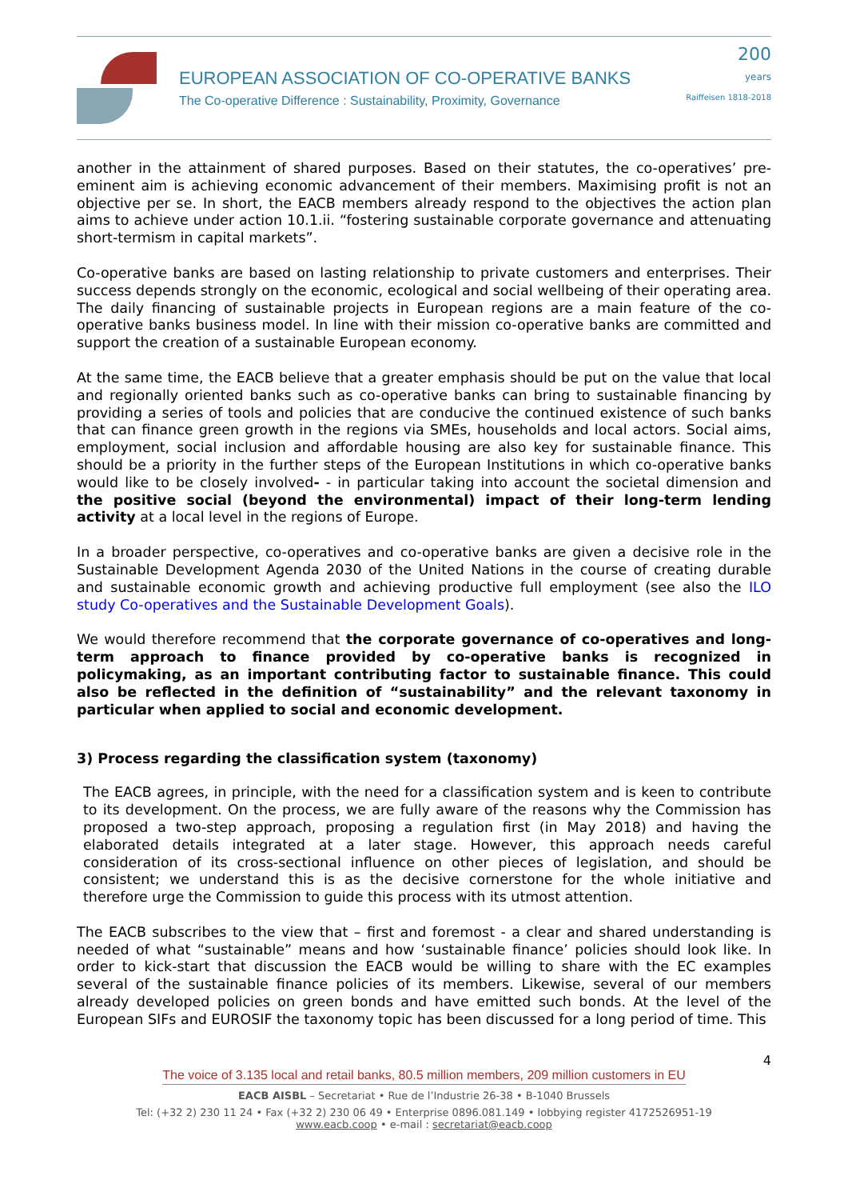EUROPEAN ASSOCIATION OF CO-OPERATIVE BANKS
The Co-operative Difference : Sustainability, Proximity, Governance
200
years
Raiffeisen 1818-2018
another in the attainment of shared purposes. Based on their statutes, the co-operatives’ pre-eminent aim is achieving economic advancement of their members. Maximising profit is not an objective per se. In short, the EACB members already respond to the objectives the action plan aims to achieve under action 10.1.ii. “fostering sustainable corporate governance and attenuating short-termism in capital markets”.
Co-operative banks are based on lasting relationship to private customers and enterprises. Their success depends strongly on the economic, ecological and social wellbeing of their operating area. The daily financing of sustainable projects in European regions are a main feature of the co-operative banks business model. In line with their mission co-operative banks are committed and support the creation of a sustainable European economy.
At the same time, the EACB believe that a greater emphasis should be put on the value that local and regionally oriented banks such as co-operative banks can bring to sustainable financing by providing a series of tools and policies that are conducive the continued existence of such banks that can finance green growth in the regions via SMEs, households and local actors. Social aims, employment, social inclusion and affordable housing are also key for sustainable finance. This should be a priority in the further steps of the European Institutions in which co-operative banks would like to be closely involved- - in particular taking into account the societal dimension and the positive social (beyond the environmental) impact of their long-term lending activity at a local level in the regions of Europe.
In a broader perspective, co-operatives and co-operative banks are given a decisive role in the Sustainable Development Agenda 2030 of the United Nations in the course of creating durable and sustainable economic growth and achieving productive full employment (see also the ILO study Co-operatives and the Sustainable Development Goals).
We would therefore recommend that the corporate governance of co-operatives and long-term approach to finance provided by co-operative banks is recognized in policymaking, as an important contributing factor to sustainable finance. This could also be reflected in the definition of “sustainability” and the relevant taxonomy in particular when applied to social and economic development.
3) Process regarding the classification system (taxonomy)
The EACB agrees, in principle, with the need for a classification system and is keen to contribute to its development. On the process, we are fully aware of the reasons why the Commission has proposed a two-step approach, proposing a regulation first (in May 2018) and having the elaborated details integrated at a later stage. However, this approach needs careful consideration of its cross-sectional influence on other pieces of legislation, and should be consistent; we understand this is as the decisive cornerstone for the whole initiative and therefore urge the Commission to guide this process with its utmost attention.
The EACB subscribes to the view that – first and foremost - a clear and shared understanding is needed of what “sustainable” means and how ‘sustainable finance’ policies should look like. In order to kick-start that discussion the EACB would be willing to share with the EC examples several of the sustainable finance policies of its members. Likewise, several of our members already developed policies on green bonds and have emitted such bonds. At the level of the European SIFs and EUROSIF the taxonomy topic has been discussed for a long period of time. This
4
The voice of 3.135 local and retail banks, 80.5 million members, 209 million customers in EU
EACB AISBL – Secretariat • Rue de l’Industrie 26-38 • B-1040 Brussels
Tel: (+32 2) 230 11 24 • Fax (+32 2) 230 06 49 • Enterprise 0896.081.149 • lobbying register 4172526951-19
www.eacb.coop • e-mail : secretariat@eacb.coop